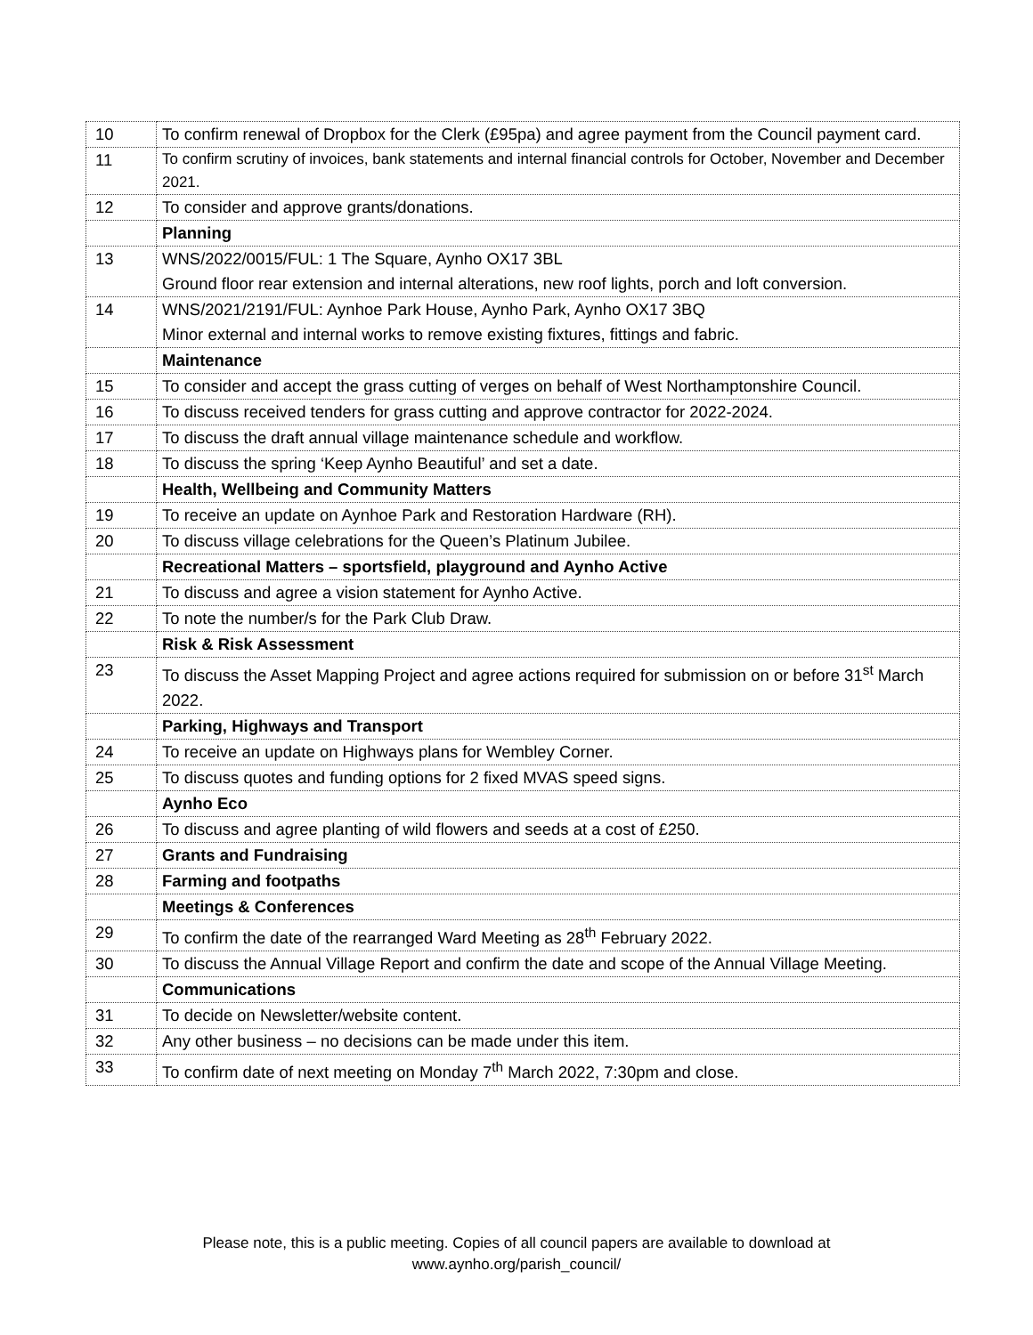| 10 | To confirm renewal of Dropbox for the Clerk (£95pa) and agree payment from the Council payment card. |
| 11 | To confirm scrutiny of invoices, bank statements and internal financial controls for October, November and December 2021. |
| 12 | To consider and approve grants/donations. |
| | Planning |
| 13 | WNS/2022/0015/FUL: 1 The Square, Aynho OX17 3BL Ground floor rear extension and internal alterations, new roof lights, porch and loft conversion. |
| 14 | WNS/2021/2191/FUL: Aynhoe Park House, Aynho Park, Aynho OX17 3BQ Minor external and internal works to remove existing fixtures, fittings and fabric. |
| | Maintenance |
| 15 | To consider and accept the grass cutting of verges on behalf of West Northamptonshire Council. |
| 16 | To discuss received tenders for grass cutting and approve contractor for 2022-2024. |
| 17 | To discuss the draft annual village maintenance schedule and workflow. |
| 18 | To discuss the spring ‘Keep Aynho Beautiful’ and set a date. |
| | Health, Wellbeing and Community Matters |
| 19 | To receive an update on Aynhoe Park and Restoration Hardware (RH). |
| 20 | To discuss village celebrations for the Queen’s Platinum Jubilee. |
| | Recreational Matters – sportsfield, playground and Aynho Active |
| 21 | To discuss and agree a vision statement for Aynho Active. |
| 22 | To note the number/s for the Park Club Draw. |
| | Risk & Risk Assessment |
| 23 | To discuss the Asset Mapping Project and agree actions required for submission on or before 31<sup>st</sup> March 2022. |
| | Parking, Highways and Transport |
| 24 | To receive an update on Highways plans for Wembley Corner. |
| 25 | To discuss quotes and funding options for 2 fixed MVAS speed signs. |
| | Aynho Eco |
| 26 | To discuss and agree planting of wild flowers and seeds at a cost of £250. |
| 27 | Grants and Fundraising |
| 28 | Farming and footpaths |
| | Meetings & Conferences |
| 29 | To confirm the date of the rearranged Ward Meeting as 28<sup>th</sup> February 2022. |
| 30 | To discuss the Annual Village Report and confirm the date and scope of the Annual Village Meeting. |
| | Communications |
| 31 | To decide on Newsletter/website content. |
| 32 | Any other business – no decisions can be made under this item. |
| 33 | To confirm date of next meeting on Monday 7<sup>th</sup> March 2022, 7:30pm and close. |
Please note, this is a public meeting. Copies of all council papers are available to download at
www.aynho.org/parish_council/